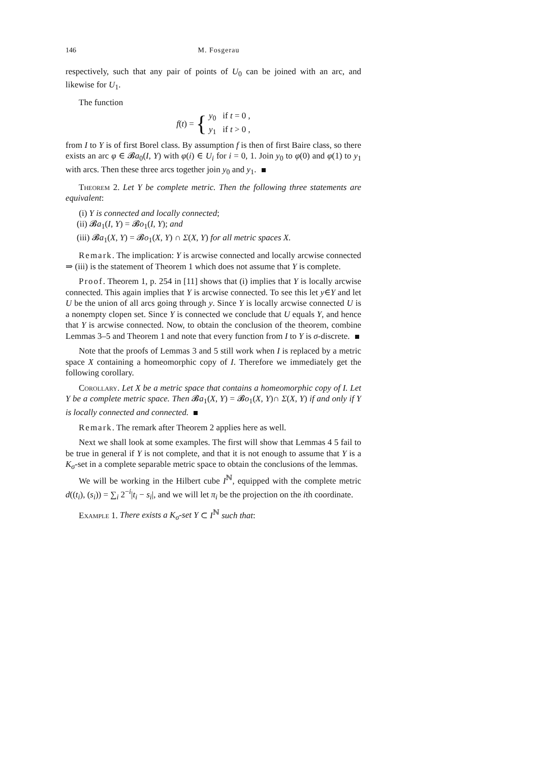146 M. Fosgerau
respectively, such that any pair of points of U<sub>0</sub> can be joined with an arc, and likewise for U<sub>1</sub>.
The function
f (t) = {
y<sub>0</sub> if t = 0 ,
y<sub>1</sub> if t > 0 ,
from I to Y is of first Borel class. By assumption f is then of first Baire class, so there exists an arc φ ∈ 𝓑a<sub>0</sub>(I, Y) with φ(i) ∈ U<sub>i</sub> for i = 0, 1. Join y<sub>0</sub> to φ(0) and φ(1) to y<sub>1</sub> with arcs. Then these three arcs together join y<sub>0</sub> and y<sub>1</sub>.
Theorem 2. Let Y be complete metric. Then the following three statements are equivalent:
(i) Y is connected and locally connected;
(ii) 𝓑a<sub>1</sub>(I, Y) = 𝓑o<sub>1</sub>(I, Y); and
(iii) 𝓑a<sub>1</sub>(X, Y) = 𝓑o<sub>1</sub>(X, Y) ∩ Σ(X, Y) for all metric spaces X.
Remark. The implication: Y is arcwise connected and locally arcwise connected ⇒ (iii) is the statement of Theorem 1 which does not assume that Y is complete.
Proof. Theorem 1, p. 254 in [11] shows that (i) implies that Y is locally arcwise connected. This again implies that Y is arcwise connected. To see this let y∈Y and let U be the union of all arcs going through y. Since Y is locally arcwise connected U is a nonempty clopen set. Since Y is connected we conclude that U equals Y, and hence that Y is arcwise connected. Now, to obtain the conclusion of the theorem, combine Lemmas 3–5 and Theorem 1 and note that every function from I to Y is σ-discrete.
Note that the proofs of Lemmas 3 and 5 still work when I is replaced by a metric space X containing a homeomorphic copy of I. Therefore we immediately get the following corollary.
Corollary. Let X be a metric space that contains a homeomorphic copy of I. Let Y be a complete metric space. Then 𝓑a<sub>1</sub>(X, Y) = 𝓑o<sub>1</sub>(X, Y)∩ Σ(X, Y) if and only if Y is locally connected and connected.
Remark. The remark after Theorem 2 applies here as well.
Next we shall look at some examples. The first will show that Lemmas 4 5 fail to be true in general if Y is not complete, and that it is not enough to assume that Y is a K<sub>σ</sub>-set in a complete separable metric space to obtain the conclusions of the lemmas.
We will be working in the Hilbert cube I<sup>ℕ</sup>, equipped with the complete metric d((t<sub>i</sub>), (s<sub>i</sub>)) = ∑<sub>i</sub> 2<sup>−i</sup>|t<sub>i</sub> − s<sub>i</sub>|, and we will let π<sub>i</sub> be the projection on the ith coordinate.
Example 1. There exists a K<sub>σ</sub>-set Y ⊂ I<sup>ℕ</sup> such that: